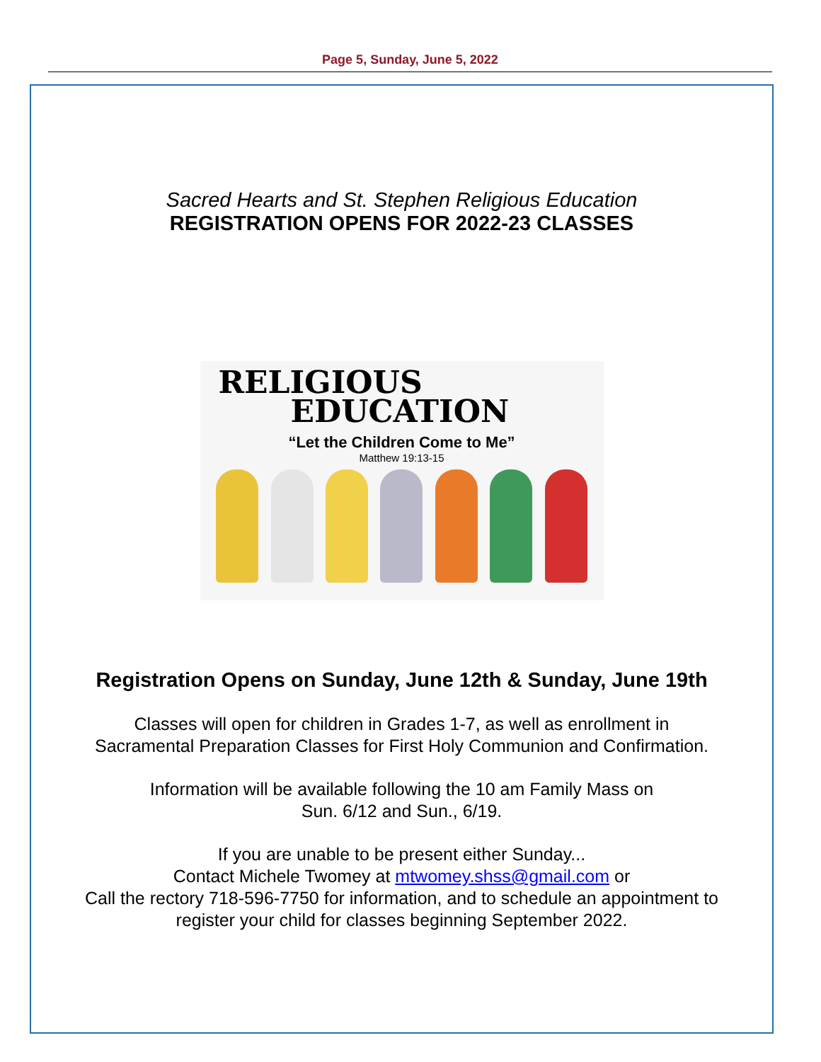Page 5, Sunday, June 5, 2022
Sacred Hearts and St. Stephen Religious Education
REGISTRATION OPENS FOR 2022-23 CLASSES
RELIGIOUS
EDUCATION
“Let the Children Come to Me”
Matthew 19:13-15
Registration Opens on Sunday, June 12th & Sunday, June 19th
Classes will open for children in Grades 1-7, as well as enrollment in
Sacramental Preparation Classes for First Holy Communion and Confirmation.
Information will be available following the 10 am Family Mass on
Sun. 6/12 and Sun., 6/19.
If you are unable to be present either Sunday...
Contact Michele Twomey at mtwomey.shss@gmail.com or
Call the rectory 718-596-7750 for information, and to schedule an appointment to
register your child for classes beginning September 2022.